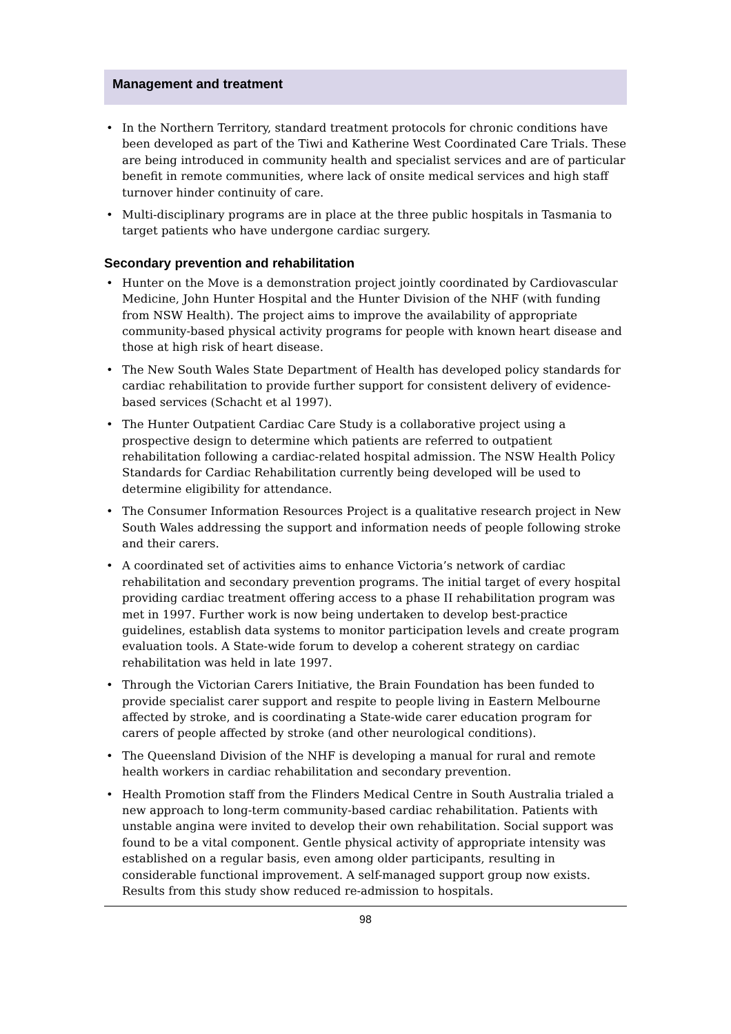Management and treatment
• In the Northern Territory, standard treatment protocols for chronic conditions have been developed as part of the Tiwi and Katherine West Coordinated Care Trials. These are being introduced in community health and specialist services and are of particular benefit in remote communities, where lack of onsite medical services and high staff turnover hinder continuity of care.
• Multi-disciplinary programs are in place at the three public hospitals in Tasmania to target patients who have undergone cardiac surgery.
Secondary prevention and rehabilitation
• Hunter on the Move is a demonstration project jointly coordinated by Cardiovascular Medicine, John Hunter Hospital and the Hunter Division of the NHF (with funding from NSW Health). The project aims to improve the availability of appropriate community-based physical activity programs for people with known heart disease and those at high risk of heart disease.
• The New South Wales State Department of Health has developed policy standards for cardiac rehabilitation to provide further support for consistent delivery of evidence-based services (Schacht et al 1997).
• The Hunter Outpatient Cardiac Care Study is a collaborative project using a prospective design to determine which patients are referred to outpatient rehabilitation following a cardiac-related hospital admission. The NSW Health Policy Standards for Cardiac Rehabilitation currently being developed will be used to determine eligibility for attendance.
• The Consumer Information Resources Project is a qualitative research project in New South Wales addressing the support and information needs of people following stroke and their carers.
• A coordinated set of activities aims to enhance Victoria’s network of cardiac rehabilitation and secondary prevention programs. The initial target of every hospital providing cardiac treatment offering access to a phase II rehabilitation program was met in 1997. Further work is now being undertaken to develop best-practice guidelines, establish data systems to monitor participation levels and create program evaluation tools. A State-wide forum to develop a coherent strategy on cardiac rehabilitation was held in late 1997.
• Through the Victorian Carers Initiative, the Brain Foundation has been funded to provide specialist carer support and respite to people living in Eastern Melbourne affected by stroke, and is coordinating a State-wide carer education program for carers of people affected by stroke (and other neurological conditions).
• The Queensland Division of the NHF is developing a manual for rural and remote health workers in cardiac rehabilitation and secondary prevention.
• Health Promotion staff from the Flinders Medical Centre in South Australia trialed a new approach to long-term community-based cardiac rehabilitation. Patients with unstable angina were invited to develop their own rehabilitation. Social support was found to be a vital component. Gentle physical activity of appropriate intensity was established on a regular basis, even among older participants, resulting in considerable functional improvement. A self-managed support group now exists. Results from this study show reduced re-admission to hospitals.
98